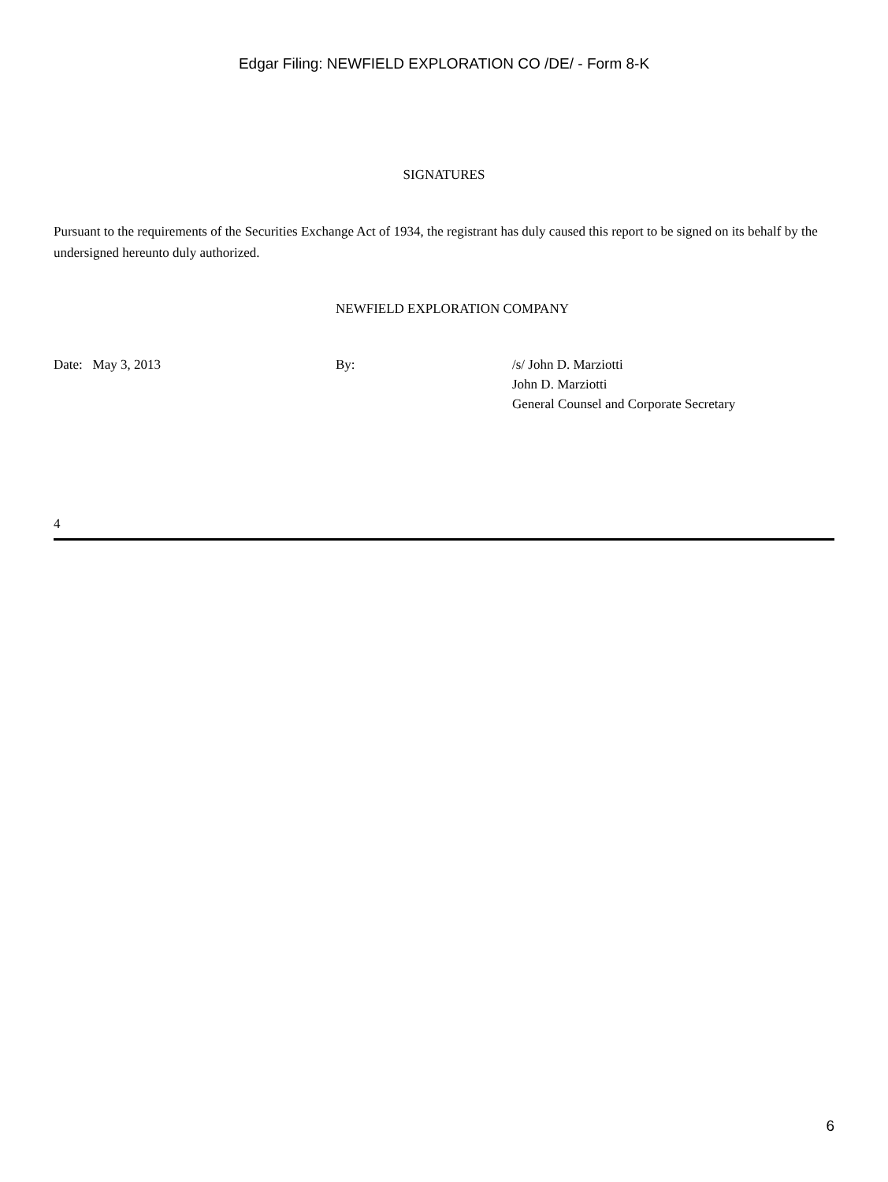Edgar Filing: NEWFIELD EXPLORATION CO /DE/ - Form 8-K
SIGNATURES
Pursuant to the requirements of the Securities Exchange Act of 1934, the registrant has duly caused this report to be signed on its behalf by the undersigned hereunto duly authorized.
NEWFIELD EXPLORATION COMPANY
| Date: May 3, 2013 | By: | /s/ John D. Marziotti John D. Marziotti General Counsel and Corporate Secretary |
4
6